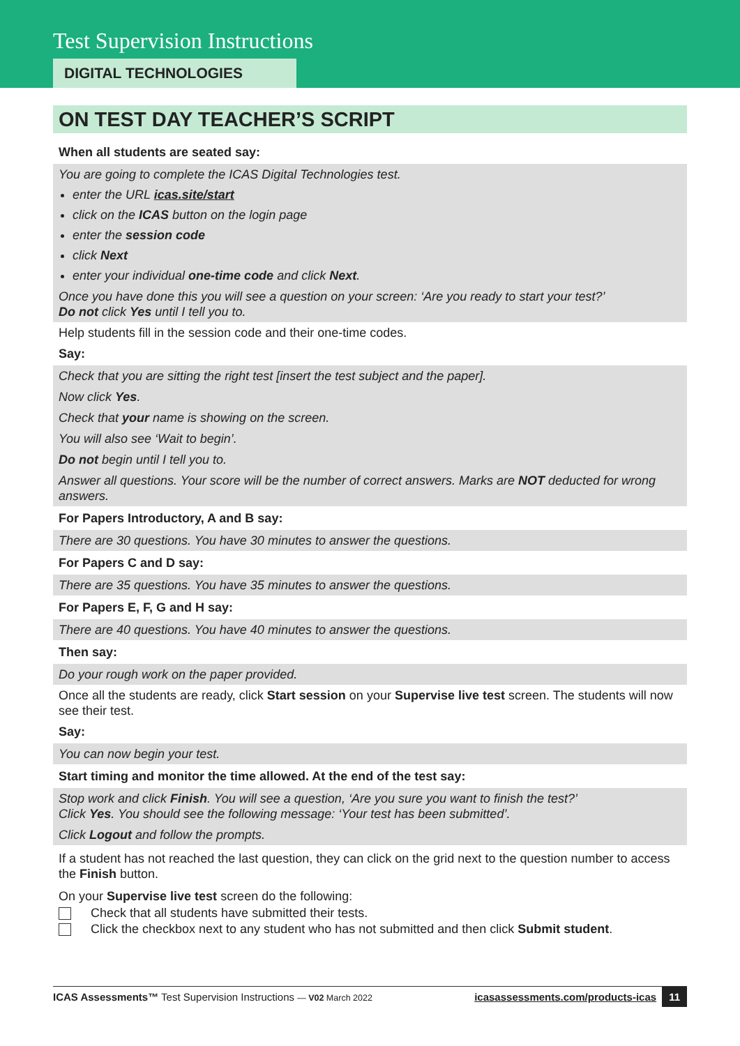Test Supervision Instructions
DIGITAL TECHNOLOGIES
ON TEST DAY TEACHER’S SCRIPT
When all students are seated say:
You are going to complete the ICAS Digital Technologies test.
enter the URL icas.site/start
click on the ICAS button on the login page
enter the session code
click Next
enter your individual one-time code and click Next.
Once you have done this you will see a question on your screen: ‘Are you ready to start your test?’
Do not click Yes until I tell you to.
Help students fill in the session code and their one-time codes.
Say:
Check that you are sitting the right test [insert the test subject and the paper].
Now click Yes.
Check that your name is showing on the screen.
You will also see ‘Wait to begin’.
Do not begin until I tell you to.
Answer all questions. Your score will be the number of correct answers. Marks are NOT deducted for wrong answers.
For Papers Introductory, A and B say:
There are 30 questions. You have 30 minutes to answer the questions.
For Papers C and D say:
There are 35 questions. You have 35 minutes to answer the questions.
For Papers E, F, G and H say:
There are 40 questions. You have 40 minutes to answer the questions.
Then say:
Do your rough work on the paper provided.
Once all the students are ready, click Start session on your Supervise live test screen. The students will now see their test.
Say:
You can now begin your test.
Start timing and monitor the time allowed. At the end of the test say:
Stop work and click Finish. You will see a question, ‘Are you sure you want to finish the test?’
Click Yes. You should see the following message: ‘Your test has been submitted’.
Click Logout and follow the prompts.
If a student has not reached the last question, they can click on the grid next to the question number to access the Finish button.
On your Supervise live test screen do the following:
Check that all students have submitted their tests.
Click the checkbox next to any student who has not submitted and then click Submit student.
ICAS Assessments™ Test Supervision Instructions — V02 March 2022 icasassessments.com/products-icas 11